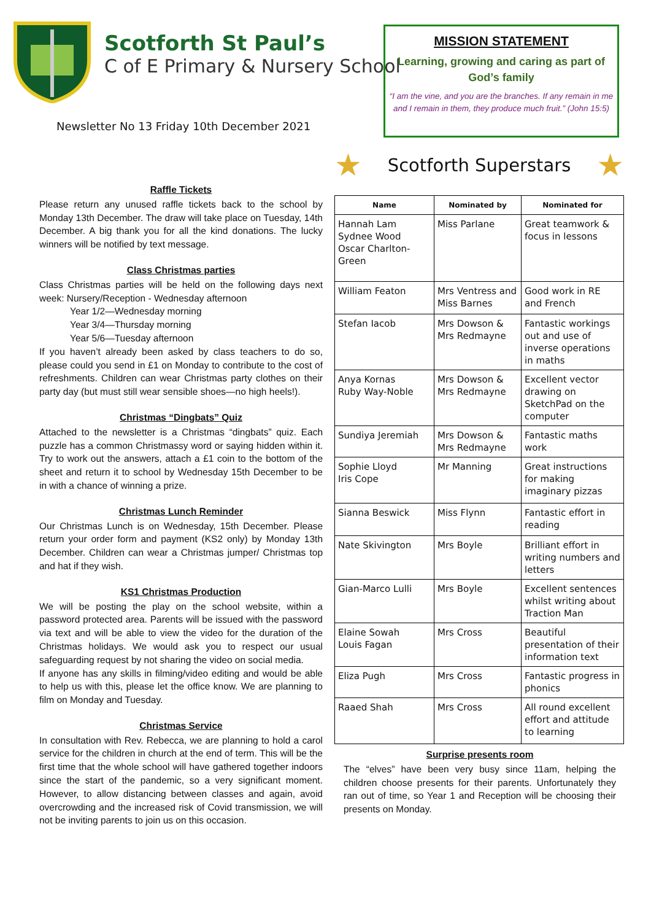Scotforth St Paul’s
C of E Primary & Nursery School
Newsletter No 13 Friday 10th December 2021
MISSION STATEMENT
Learning, growing and caring as part of God’s family
“I am the vine, and you are the branches. If any remain in me and I remain in them, they produce much fruit.” (John 15:5)
Raffle Tickets
Please return any unused raffle tickets back to the school by Monday 13th December. The draw will take place on Tuesday, 14th December. A big thank you for all the kind donations. The lucky winners will be notified by text message.
Class Christmas parties
Class Christmas parties will be held on the following days next week: Nursery/Reception - Wednesday afternoon
Year 1/2—Wednesday morning
Year 3/4—Thursday morning
Year 5/6—Tuesday afternoon
If you haven’t already been asked by class teachers to do so, please could you send in £1 on Monday to contribute to the cost of refreshments. Children can wear Christmas party clothes on their party day (but must still wear sensible shoes—no high heels!).
Christmas “Dingbats” Quiz
Attached to the newsletter is a Christmas “dingbats” quiz. Each puzzle has a common Christmassy word or saying hidden within it. Try to work out the answers, attach a £1 coin to the bottom of the sheet and return it to school by Wednesday 15th December to be in with a chance of winning a prize.
Christmas Lunch Reminder
Our Christmas Lunch is on Wednesday, 15th December. Please return your order form and payment (KS2 only) by Monday 13th December. Children can wear a Christmas jumper/ Christmas top and hat if they wish.
KS1 Christmas Production
We will be posting the play on the school website, within a password protected area. Parents will be issued with the password via text and will be able to view the video for the duration of the Christmas holidays. We would ask you to respect our usual safeguarding request by not sharing the video on social media.
If anyone has any skills in filming/video editing and would be able to help us with this, please let the office know. We are planning to film on Monday and Tuesday.
Christmas Service
In consultation with Rev. Rebecca, we are planning to hold a carol service for the children in church at the end of term. This will be the first time that the whole school will have gathered together indoors since the start of the pandemic, so a very significant moment. However, to allow distancing between classes and again, avoid overcrowding and the increased risk of Covid transmission, we will not be inviting parents to join us on this occasion.
★ Scotforth Superstars ★
| Name | Nominated by | Nominated for |
| --- | --- | --- |
| Hannah Lam Sydnee Wood Oscar Charlton-Green | Miss Parlane | Great teamwork & focus in lessons |
| William Featon | Mrs Ventress and Miss Barnes | Good work in RE and French |
| Stefan Iacob | Mrs Dowson & Mrs Redmayne | Fantastic workings out and use of inverse operations in maths |
| Anya Kornas Ruby Way-Noble | Mrs Dowson & Mrs Redmayne | Excellent vector drawing on SketchPad on the computer |
| Sundiya Jeremiah | Mrs Dowson & Mrs Redmayne | Fantastic maths work |
| Sophie Lloyd Iris Cope | Mr Manning | Great instructions for making imaginary pizzas |
| Sianna Beswick | Miss Flynn | Fantastic effort in reading |
| Nate Skivington | Mrs Boyle | Brilliant effort in writing numbers and letters |
| Gian-Marco Lulli | Mrs Boyle | Excellent sentences whilst writing about Traction Man |
| Elaine Sowah Louis Fagan | Mrs Cross | Beautiful presentation of their information text |
| Eliza Pugh | Mrs Cross | Fantastic progress in phonics |
| Raaed Shah | Mrs Cross | All round excellent effort and attitude to learning |
Surprise presents room
The “elves” have been very busy since 11am, helping the children choose presents for their parents. Unfortunately they ran out of time, so Year 1 and Reception will be choosing their presents on Monday.